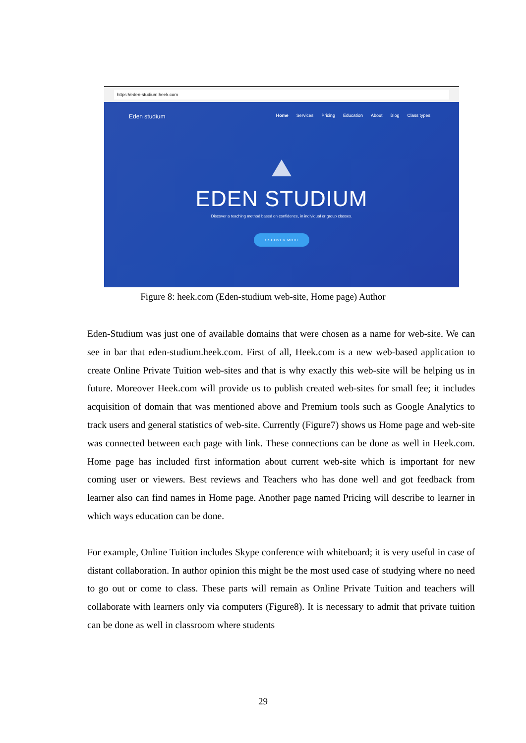https://eden-studium.heek.com
Eden studium Home Services Pricing Education About Blog Class types
EDEN STUDIUM
Discover a teaching method based on confidence, in individual or group classes.
DISCOVER MORE
Figure 8: heek.com (Eden-studium web-site, Home page) Author
Eden-Studium was just one of available domains that were chosen as a name for web-site. We can see in bar that eden-studium.heek.com. First of all, Heek.com is a new web-based application to create Online Private Tuition web-sites and that is why exactly this web-site will be helping us in future. Moreover Heek.com will provide us to publish created web-sites for small fee; it includes acquisition of domain that was mentioned above and Premium tools such as Google Analytics to track users and general statistics of web-site. Currently (Figure7) shows us Home page and web-site was connected between each page with link. These connections can be done as well in Heek.com. Home page has included first information about current web-site which is important for new coming user or viewers. Best reviews and Teachers who has done well and got feedback from learner also can find names in Home page. Another page named Pricing will describe to learner in which ways education can be done.
For example, Online Tuition includes Skype conference with whiteboard; it is very useful in case of distant collaboration. In author opinion this might be the most used case of studying where no need to go out or come to class. These parts will remain as Online Private Tuition and teachers will collaborate with learners only via computers (Figure8). It is necessary to admit that private tuition can be done as well in classroom where students
29